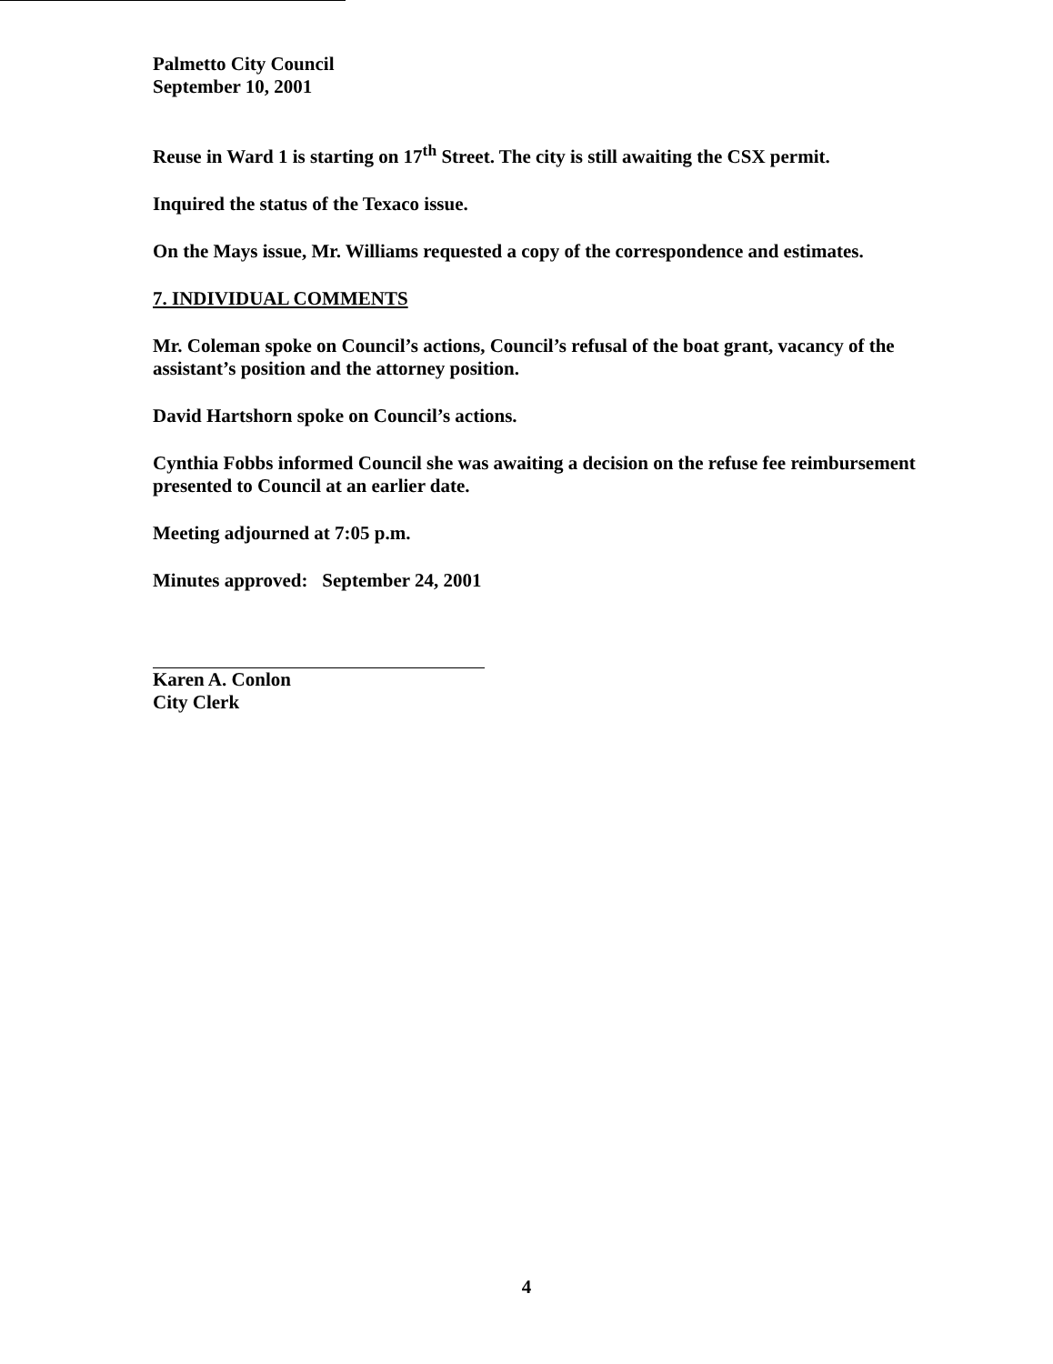Palmetto City Council
September 10, 2001
Reuse in Ward 1 is starting on 17<sup>th</sup> Street. The city is still awaiting the CSX permit.
Inquired the status of the Texaco issue.
On the Mays issue, Mr. Williams requested a copy of the correspondence and estimates.
7. INDIVIDUAL COMMENTS
Mr. Coleman spoke on Council’s actions, Council’s refusal of the boat grant, vacancy of the assistant’s position and the attorney position.
David Hartshorn spoke on Council’s actions.
Cynthia Fobbs informed Council she was awaiting a decision on the refuse fee reimbursement presented to Council at an earlier date.
Meeting adjourned at 7:05 p.m.
Minutes approved: September 24, 2001
Karen A. Conlon
City Clerk
4